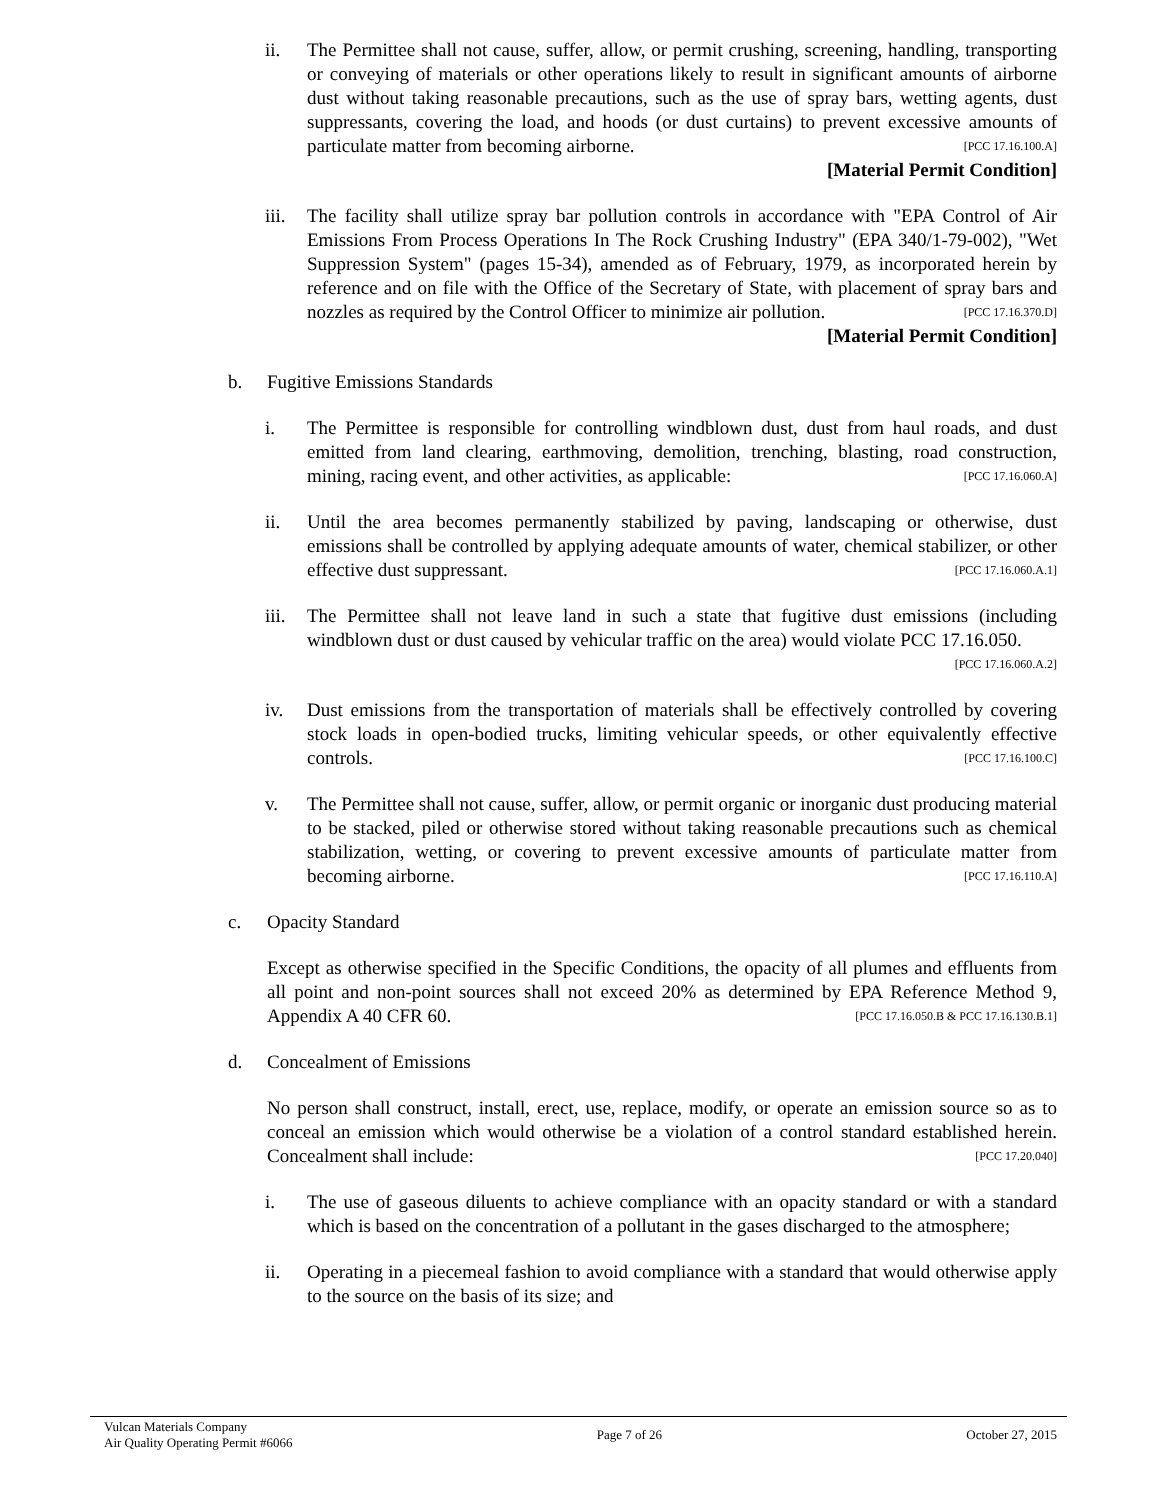ii. The Permittee shall not cause, suffer, allow, or permit crushing, screening, handling, transporting or conveying of materials or other operations likely to result in significant amounts of airborne dust without taking reasonable precautions, such as the use of spray bars, wetting agents, dust suppressants, covering the load, and hoods (or dust curtains) to prevent excessive amounts of particulate matter from becoming airborne. [PCC 17.16.100.A]
[Material Permit Condition]
iii.
The facility shall utilize spray bar pollution controls in accordance with "EPA Control of Air Emissions From Process Operations In The Rock Crushing Industry" (EPA 340/1-79-002), "Wet Suppression System" (pages 15-34), amended as of February, 1979, as incorporated herein by reference and on file with the Office of the Secretary of State, with placement of spray bars and nozzles as required by the Control Officer to minimize air pollution. [PCC 17.16.370.D]
[Material Permit Condition]
b. Fugitive Emissions Standards
i. The Permittee is responsible for controlling windblown dust, dust from haul roads, and dust emitted from land clearing, earthmoving, demolition, trenching, blasting, road construction, mining, racing event, and other activities, as applicable: [PCC 17.16.060.A]
ii. Until the area becomes permanently stabilized by paving, landscaping or otherwise, dust emissions shall be controlled by applying adequate amounts of water, chemical stabilizer, or other effective dust suppressant. [PCC 17.16.060.A.1]
iii.
The Permittee shall not leave land in such a state that fugitive dust emissions (including windblown dust or dust caused by vehicular traffic on the area) would violate PCC 17.16.050. [PCC 17.16.060.A.2]
iv. Dust emissions from the transportation of materials shall be effectively controlled by covering stock loads in open-bodied trucks, limiting vehicular speeds, or other equivalently effective controls. [PCC 17.16.100.C]
v. The Permittee shall not cause, suffer, allow, or permit organic or inorganic dust producing material to be stacked, piled or otherwise stored without taking reasonable precautions such as chemical stabilization, wetting, or covering to prevent excessive amounts of particulate matter from becoming airborne. [PCC 17.16.110.A]
c. Opacity Standard
Except as otherwise specified in the Specific Conditions, the opacity of all plumes and effluents from all point and non-point sources shall not exceed 20% as determined by EPA Reference Method 9, Appendix A 40 CFR 60. [PCC 17.16.050.B & PCC 17.16.130.B.1]
d. Concealment of Emissions
No person shall construct, install, erect, use, replace, modify, or operate an emission source so as to conceal an emission which would otherwise be a violation of a control standard established herein. Concealment shall include: [PCC 17.20.040]
i. The use of gaseous diluents to achieve compliance with an opacity standard or with a standard which is based on the concentration of a pollutant in the gases discharged to the atmosphere;
ii. Operating in a piecemeal fashion to avoid compliance with a standard that would otherwise apply to the source on the basis of its size; and
Vulcan Materials Company
Air Quality Operating Permit #6066
Page 7 of 26 October 27, 2015